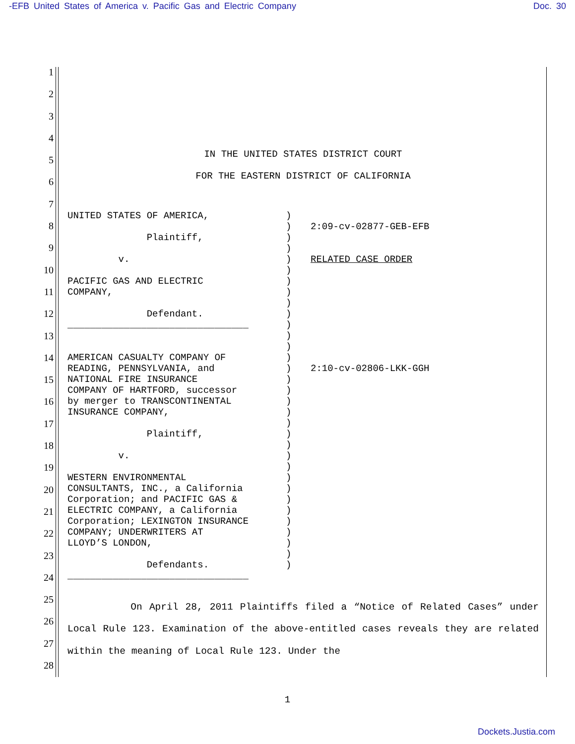-EFB United States of America v. Pacific Gas and Electric Company Doc. 30
1
2
3
4
5
6
7
8
9
10
11
12
13
14
15
16
17
18
19
20
21
22
23
24
25
26
27
28
IN THE UNITED STATES DISTRICT COURT
FOR THE EASTERN DISTRICT OF CALIFORNIA
UNITED STATES OF AMERICA, Plaintiff, v. PACIFIC GAS AND ELECTRIC COMPANY, Defendant. ________________________________ AMERICAN CASUALTY COMPANY OF READING, PENNSYLVANIA, and NATIONAL FIRE INSURANCE COMPANY OF HARTFORD, successor by merger to TRANSCONTINENTAL INSURANCE COMPANY, Plaintiff, v. WESTERN ENVIRONMENTAL CONSULTANTS, INC., a California Corporation; and PACIFIC GAS & ELECTRIC COMPANY, a California Corporation; LEXINGTON INSURANCE COMPANY; UNDERWRITERS AT LLOYD’S LONDON, Defendants. ________________________________
)
)
)
)
)
)
)
)
)
)
)
)
)
)
)
)
)
)
)
)
)
)
)
)
)
)
)
)
)
)
)
)
)
2:09-cv-02877-GEB-EFB RELATED CASE ORDER 2:10-cv-02806-LKK-GGH
On April 28, 2011 Plaintiffs filed a “Notice of Related Cases” under Local Rule 123. Examination of the above-entitled cases reveals they are related within the meaning of Local Rule 123. Under the
1
Dockets.Justia.com